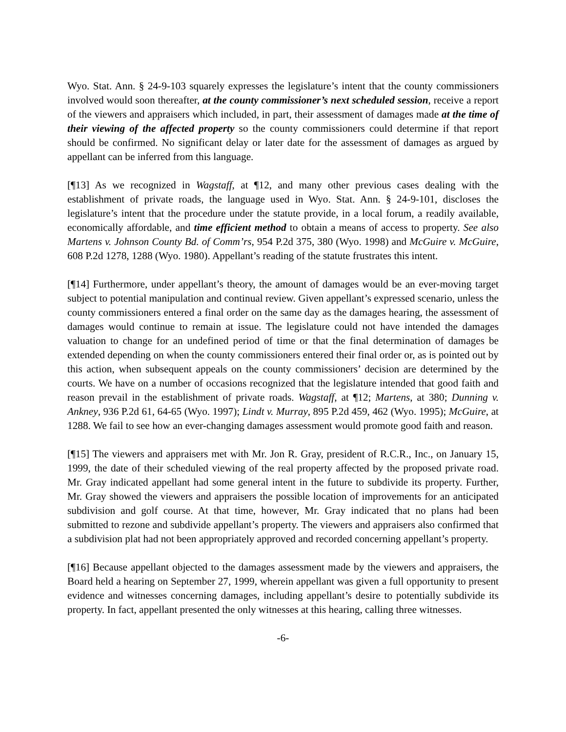Wyo. Stat. Ann. § 24-9-103 squarely expresses the legislature’s intent that the county commissioners involved would soon thereafter, at the county commissioner’s next scheduled session, receive a report of the viewers and appraisers which included, in part, their assessment of damages made at the time of their viewing of the affected property so the county commissioners could determine if that report should be confirmed. No significant delay or later date for the assessment of damages as argued by appellant can be inferred from this language.
[¶13] As we recognized in Wagstaff, at ¶12, and many other previous cases dealing with the establishment of private roads, the language used in Wyo. Stat. Ann. § 24-9-101, discloses the legislature’s intent that the procedure under the statute provide, in a local forum, a readily available, economically affordable, and time efficient method to obtain a means of access to property. See also Martens v. Johnson County Bd. of Comm’rs, 954 P.2d 375, 380 (Wyo. 1998) and McGuire v. McGuire, 608 P.2d 1278, 1288 (Wyo. 1980). Appellant’s reading of the statute frustrates this intent.
[¶14] Furthermore, under appellant’s theory, the amount of damages would be an ever-moving target subject to potential manipulation and continual review. Given appellant’s expressed scenario, unless the county commissioners entered a final order on the same day as the damages hearing, the assessment of damages would continue to remain at issue. The legislature could not have intended the damages valuation to change for an undefined period of time or that the final determination of damages be extended depending on when the county commissioners entered their final order or, as is pointed out by this action, when subsequent appeals on the county commissioners’ decision are determined by the courts. We have on a number of occasions recognized that the legislature intended that good faith and reason prevail in the establishment of private roads. Wagstaff, at ¶12; Martens, at 380; Dunning v. Ankney, 936 P.2d 61, 64-65 (Wyo. 1997); Lindt v. Murray, 895 P.2d 459, 462 (Wyo. 1995); McGuire, at 1288. We fail to see how an ever-changing damages assessment would promote good faith and reason.
[¶15] The viewers and appraisers met with Mr. Jon R. Gray, president of R.C.R., Inc., on January 15, 1999, the date of their scheduled viewing of the real property affected by the proposed private road. Mr. Gray indicated appellant had some general intent in the future to subdivide its property. Further, Mr. Gray showed the viewers and appraisers the possible location of improvements for an anticipated subdivision and golf course. At that time, however, Mr. Gray indicated that no plans had been submitted to rezone and subdivide appellant’s property. The viewers and appraisers also confirmed that a subdivision plat had not been appropriately approved and recorded concerning appellant’s property.
[¶16] Because appellant objected to the damages assessment made by the viewers and appraisers, the Board held a hearing on September 27, 1999, wherein appellant was given a full opportunity to present evidence and witnesses concerning damages, including appellant’s desire to potentially subdivide its property. In fact, appellant presented the only witnesses at this hearing, calling three witnesses.
-6-